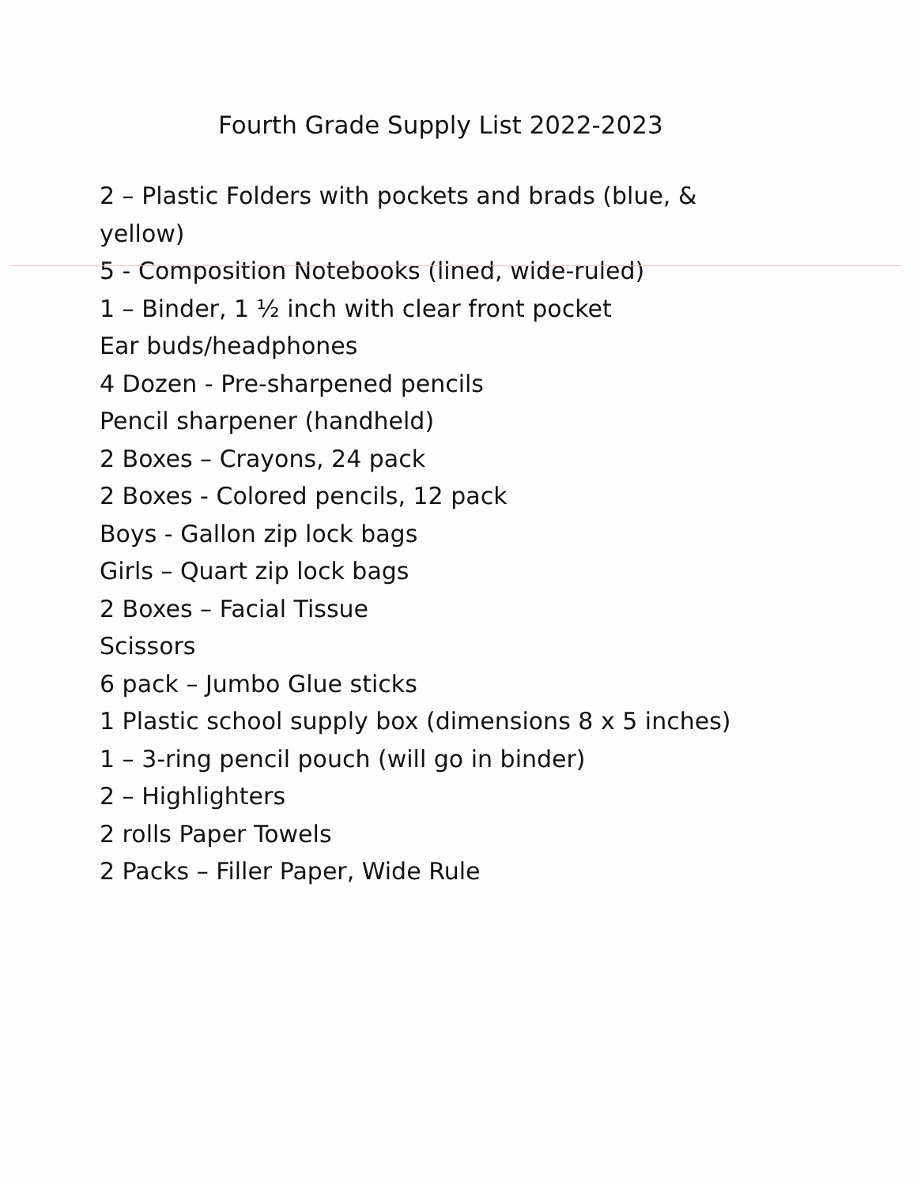Fourth Grade Supply List 2022-2023
2 – Plastic Folders with pockets and brads (blue, & yellow)
5 - Composition Notebooks (lined, wide-ruled)
1 – Binder, 1 ½ inch with clear front pocket
Ear buds/headphones
4 Dozen - Pre-sharpened pencils
Pencil sharpener (handheld)
2 Boxes – Crayons, 24 pack
2 Boxes - Colored pencils, 12 pack
Boys - Gallon zip lock bags
Girls – Quart zip lock bags
2 Boxes – Facial Tissue
Scissors
6 pack – Jumbo Glue sticks
1 Plastic school supply box (dimensions 8 x 5 inches)
1 – 3-ring pencil pouch (will go in binder)
2 – Highlighters
2 rolls Paper Towels
2 Packs – Filler Paper, Wide Rule